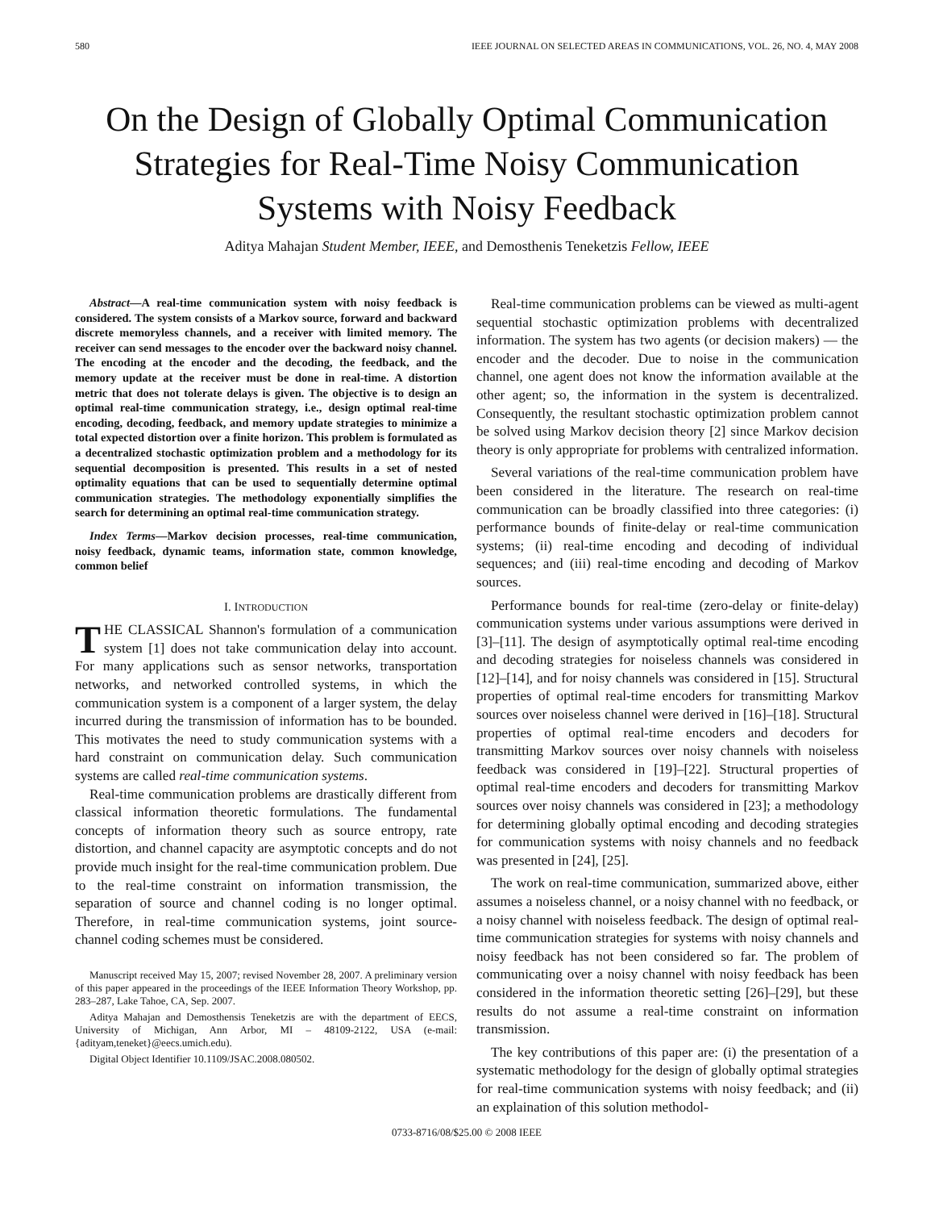580 IEEE JOURNAL ON SELECTED AREAS IN COMMUNICATIONS, VOL. 26, NO. 4, MAY 2008
On the Design of Globally Optimal Communication Strategies for Real-Time Noisy Communication Systems with Noisy Feedback
Aditya Mahajan Student Member, IEEE, and Demosthenis Teneketzis Fellow, IEEE
Abstract—A real-time communication system with noisy feedback is considered. The system consists of a Markov source, forward and backward discrete memoryless channels, and a receiver with limited memory. The receiver can send messages to the encoder over the backward noisy channel. The encoding at the encoder and the decoding, the feedback, and the memory update at the receiver must be done in real-time. A distortion metric that does not tolerate delays is given. The objective is to design an optimal real-time communication strategy, i.e., design optimal real-time encoding, decoding, feedback, and memory update strategies to minimize a total expected distortion over a finite horizon. This problem is formulated as a decentralized stochastic optimization problem and a methodology for its sequential decomposition is presented. This results in a set of nested optimality equations that can be used to sequentially determine optimal communication strategies. The methodology exponentially simplifies the search for determining an optimal real-time communication strategy.
Index Terms—Markov decision processes, real-time communication, noisy feedback, dynamic teams, information state, common knowledge, common belief
I. INTRODUCTION
THE CLASSICAL Shannon's formulation of a communication system [1] does not take communication delay into account. For many applications such as sensor networks, transportation networks, and networked controlled systems, in which the communication system is a component of a larger system, the delay incurred during the transmission of information has to be bounded. This motivates the need to study communication systems with a hard constraint on communication delay. Such communication systems are called real-time communication systems.
Real-time communication problems are drastically different from classical information theoretic formulations. The fundamental concepts of information theory such as source entropy, rate distortion, and channel capacity are asymptotic concepts and do not provide much insight for the real-time communication problem. Due to the real-time constraint on information transmission, the separation of source and channel coding is no longer optimal. Therefore, in real-time communication systems, joint source-channel coding schemes must be considered.
Manuscript received May 15, 2007; revised November 28, 2007. A preliminary version of this paper appeared in the proceedings of the IEEE Information Theory Workshop, pp. 283–287, Lake Tahoe, CA, Sep. 2007.
Aditya Mahajan and Demosthensis Teneketzis are with the department of EECS, University of Michigan, Ann Arbor, MI – 48109-2122, USA (e-mail: {adityam,teneket}@eecs.umich.edu).
Digital Object Identifier 10.1109/JSAC.2008.080502.
Real-time communication problems can be viewed as multi-agent sequential stochastic optimization problems with decentralized information. The system has two agents (or decision makers) — the encoder and the decoder. Due to noise in the communication channel, one agent does not know the information available at the other agent; so, the information in the system is decentralized. Consequently, the resultant stochastic optimization problem cannot be solved using Markov decision theory [2] since Markov decision theory is only appropriate for problems with centralized information.
Several variations of the real-time communication problem have been considered in the literature. The research on real-time communication can be broadly classified into three categories: (i) performance bounds of finite-delay or real-time communication systems; (ii) real-time encoding and decoding of individual sequences; and (iii) real-time encoding and decoding of Markov sources.
Performance bounds for real-time (zero-delay or finite-delay) communication systems under various assumptions were derived in [3]–[11]. The design of asymptotically optimal real-time encoding and decoding strategies for noiseless channels was considered in [12]–[14], and for noisy channels was considered in [15]. Structural properties of optimal real-time encoders for transmitting Markov sources over noiseless channel were derived in [16]–[18]. Structural properties of optimal real-time encoders and decoders for transmitting Markov sources over noisy channels with noiseless feedback was considered in [19]–[22]. Structural properties of optimal real-time encoders and decoders for transmitting Markov sources over noisy channels was considered in [23]; a methodology for determining globally optimal encoding and decoding strategies for communication systems with noisy channels and no feedback was presented in [24], [25].
The work on real-time communication, summarized above, either assumes a noiseless channel, or a noisy channel with no feedback, or a noisy channel with noiseless feedback. The design of optimal real-time communication strategies for systems with noisy channels and noisy feedback has not been considered so far. The problem of communicating over a noisy channel with noisy feedback has been considered in the information theoretic setting [26]–[29], but these results do not assume a real-time constraint on information transmission.
The key contributions of this paper are: (i) the presentation of a systematic methodology for the design of globally optimal strategies for real-time communication systems with noisy feedback; and (ii) an explaination of this solution methodol-
0733-8716/08/$25.00 © 2008 IEEE